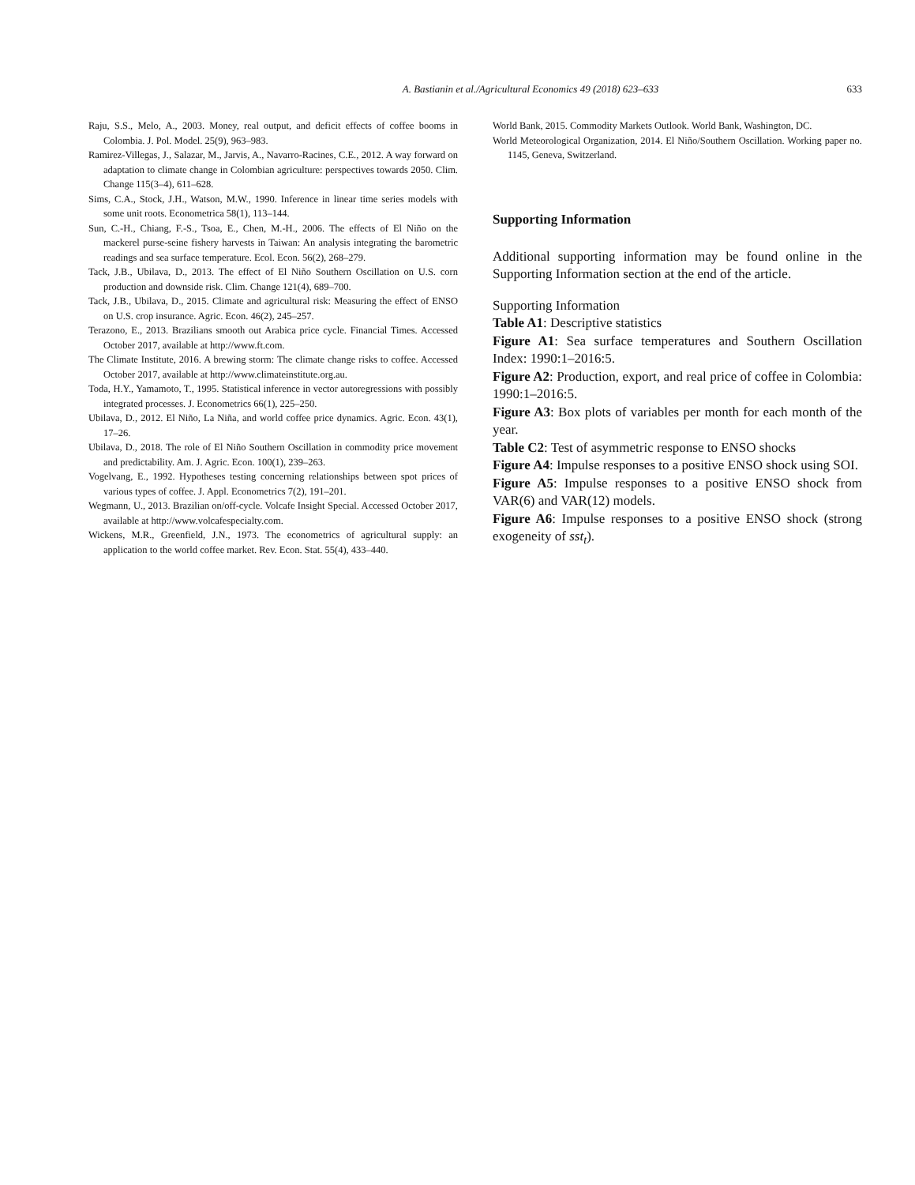A. Bastianin et al./Agricultural Economics 49 (2018) 623–633
633
Raju, S.S., Melo, A., 2003. Money, real output, and deficit effects of coffee booms in Colombia. J. Pol. Model. 25(9), 963–983.
Ramirez-Villegas, J., Salazar, M., Jarvis, A., Navarro-Racines, C.E., 2012. A way forward on adaptation to climate change in Colombian agriculture: perspectives towards 2050. Clim. Change 115(3–4), 611–628.
Sims, C.A., Stock, J.H., Watson, M.W., 1990. Inference in linear time series models with some unit roots. Econometrica 58(1), 113–144.
Sun, C.-H., Chiang, F.-S., Tsoa, E., Chen, M.-H., 2006. The effects of El Niño on the mackerel purse-seine fishery harvests in Taiwan: An analysis integrating the barometric readings and sea surface temperature. Ecol. Econ. 56(2), 268–279.
Tack, J.B., Ubilava, D., 2013. The effect of El Niño Southern Oscillation on U.S. corn production and downside risk. Clim. Change 121(4), 689–700.
Tack, J.B., Ubilava, D., 2015. Climate and agricultural risk: Measuring the effect of ENSO on U.S. crop insurance. Agric. Econ. 46(2), 245–257.
Terazono, E., 2013. Brazilians smooth out Arabica price cycle. Financial Times. Accessed October 2017, available at http://www.ft.com.
The Climate Institute, 2016. A brewing storm: The climate change risks to coffee. Accessed October 2017, available at http://www.climateinstitute.org.au.
Toda, H.Y., Yamamoto, T., 1995. Statistical inference in vector autoregressions with possibly integrated processes. J. Econometrics 66(1), 225–250.
Ubilava, D., 2012. El Niño, La Niña, and world coffee price dynamics. Agric. Econ. 43(1), 17–26.
Ubilava, D., 2018. The role of El Niño Southern Oscillation in commodity price movement and predictability. Am. J. Agric. Econ. 100(1), 239–263.
Vogelvang, E., 1992. Hypotheses testing concerning relationships between spot prices of various types of coffee. J. Appl. Econometrics 7(2), 191–201.
Wegmann, U., 2013. Brazilian on/off-cycle. Volcafe Insight Special. Accessed October 2017, available at http://www.volcafespecialty.com.
Wickens, M.R., Greenfield, J.N., 1973. The econometrics of agricultural supply: an application to the world coffee market. Rev. Econ. Stat. 55(4), 433–440.
World Bank, 2015. Commodity Markets Outlook. World Bank, Washington, DC.
World Meteorological Organization, 2014. El Niño/Southern Oscillation. Working paper no. 1145, Geneva, Switzerland.
Supporting Information
Additional supporting information may be found online in the Supporting Information section at the end of the article.
Supporting Information
Table A1: Descriptive statistics
Figure A1: Sea surface temperatures and Southern Oscillation Index: 1990:1–2016:5.
Figure A2: Production, export, and real price of coffee in Colombia: 1990:1–2016:5.
Figure A3: Box plots of variables per month for each month of the year.
Table C2: Test of asymmetric response to ENSO shocks
Figure A4: Impulse responses to a positive ENSO shock using SOI.
Figure A5: Impulse responses to a positive ENSO shock from VAR(6) and VAR(12) models.
Figure A6: Impulse responses to a positive ENSO shock (strong exogeneity of sst<sub>t</sub>).